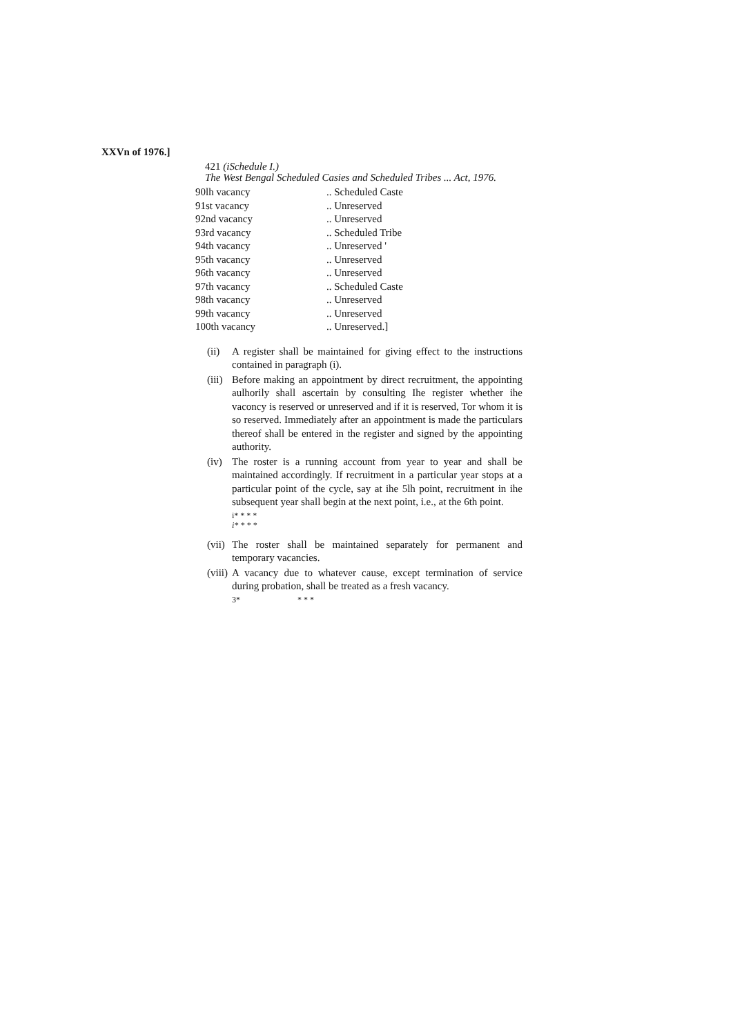XXVn of 1976.]
421 (iSchedule I.)
The West Bengal Scheduled Casies and Scheduled Tribes ... Act, 1976.
| 90lh vacancy | .. Scheduled Caste |
| 91st vacancy | .. Unreserved |
| 92nd vacancy | .. Unreserved |
| 93rd vacancy | .. Scheduled Tribe |
| 94th vacancy | .. Unreserved ' |
| 95th vacancy | .. Unreserved |
| 96th vacancy | .. Unreserved |
| 97th vacancy | .. Scheduled Caste |
| 98th vacancy | .. Unreserved |
| 99th vacancy | .. Unreserved |
| 100th vacancy | .. Unreserved.] |
(ii) A register shall be maintained for giving effect to the instructions contained in paragraph (i).
(iii) Before making an appointment by direct recruitment, the appointing aulhorily shall ascertain by consulting Ihe register whether ihe vaconcy is reserved or unreserved and if it is reserved, Tor whom it is so reserved. Immediately after an appointment is made the particulars thereof shall be entered in the register and signed by the appointing authority.
(iv) The roster is a running account from year to year and shall be maintained accordingly. If recruitment in a particular year stops at a particular point of the cycle, say at ihe 5lh point, recruitment in ihe subsequent year shall begin at the next point, i.e., at the 6th point.
i* * * *
i* * * *
(vii) The roster shall be maintained separately for permanent and temporary vacancies.
(viii) A vacancy due to whatever cause, except termination of service during probation, shall be treated as a fresh vacancy.
3* * * *